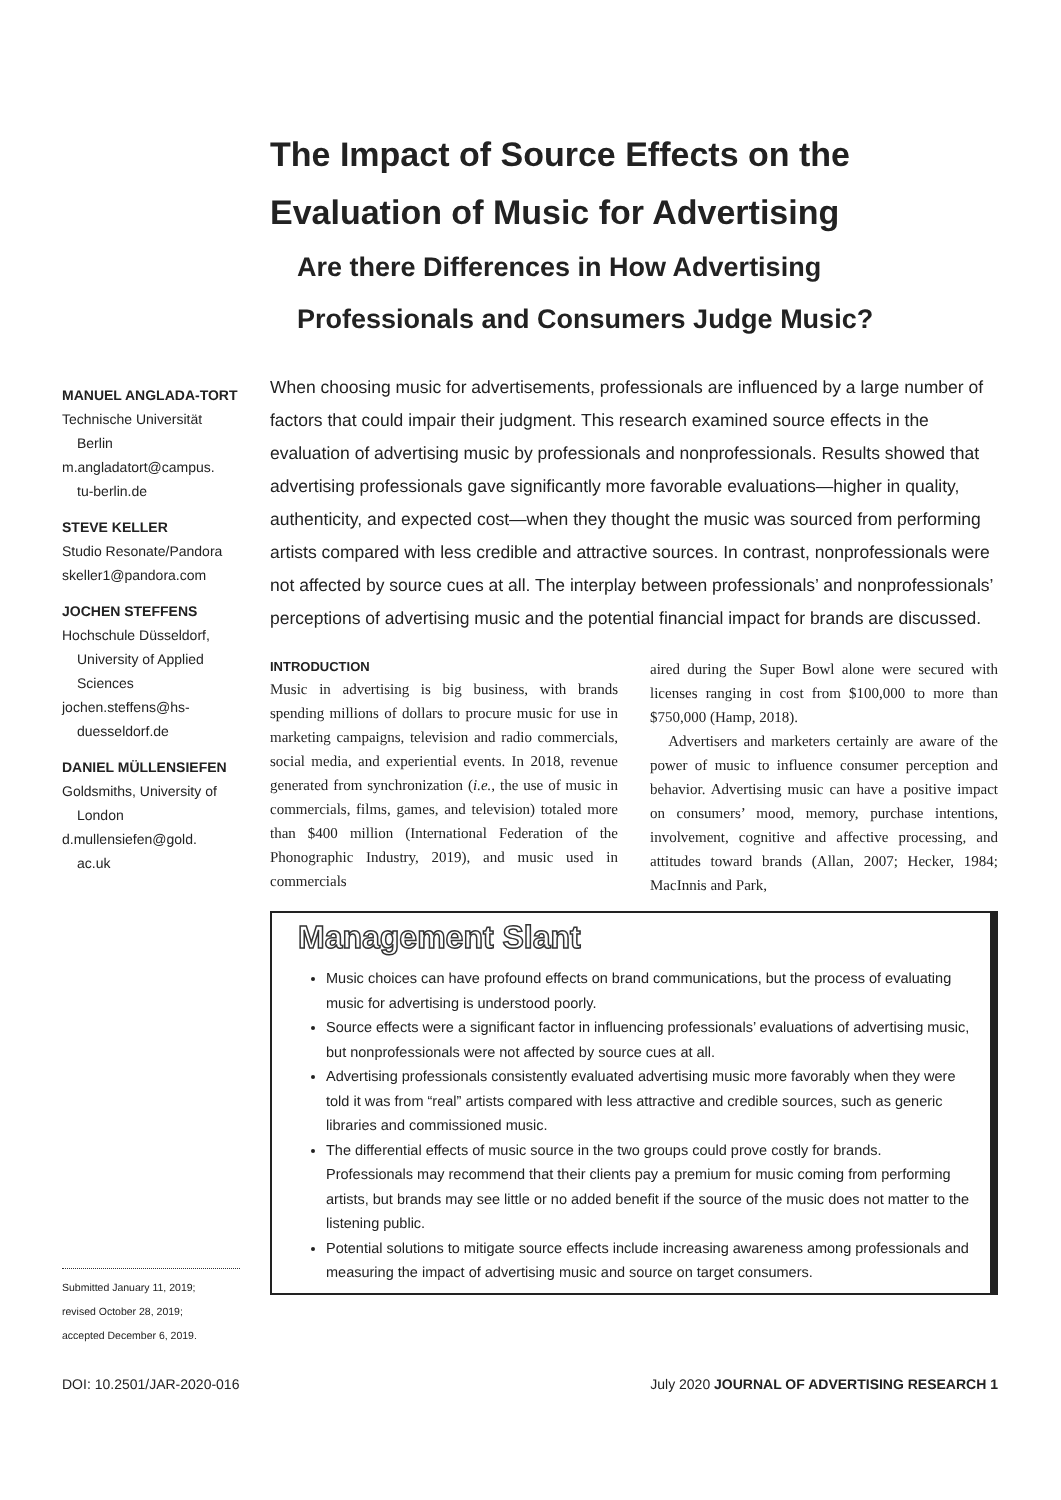The Impact of Source Effects on the
Evaluation of Music for Advertising
Are there Differences in How Advertising
Professionals and Consumers Judge Music?
MANUEL ANGLADA-TORT
Technische Universität
Berlin
m.angladatort@campus.
tu-berlin.de
STEVE KELLER
Studio Resonate/Pandora
skeller1@pandora.com
JOCHEN STEFFENS
Hochschule Düsseldorf,
University of Applied Sciences
jochen.steffens@hs-
duesseldorf.de
DANIEL MÜLLENSIEFEN
Goldsmiths, University of
London
d.mullensiefen@gold.
ac.uk
When choosing music for advertisements, professionals are influenced by a large number of factors that could impair their judgment. This research examined source effects in the evaluation of advertising music by professionals and nonprofessionals. Results showed that advertising professionals gave significantly more favorable evaluations—higher in quality, authenticity, and expected cost—when they thought the music was sourced from performing artists compared with less credible and attractive sources. In contrast, nonprofessionals were not affected by source cues at all. The interplay between professionals’ and nonprofessionals’ perceptions of advertising music and the potential financial impact for brands are discussed.
INTRODUCTION
Music in advertising is big business, with brands spending millions of dollars to procure music for use in marketing campaigns, television and radio commercials, social media, and experiential events. In 2018, revenue generated from synchronization (i.e., the use of music in commercials, films, games, and television) totaled more than $400 million (International Federation of the Phonographic Industry, 2019), and music used in commercials
aired during the Super Bowl alone were secured with licenses ranging in cost from $100,000 to more than $750,000 (Hamp, 2018).
Advertisers and marketers certainly are aware of the power of music to influence consumer perception and behavior. Advertising music can have a positive impact on consumers’ mood, memory, purchase intentions, involvement, cognitive and affective processing, and attitudes toward brands (Allan, 2007; Hecker, 1984; MacInnis and Park,
Management Slant
Music choices can have profound effects on brand communications, but the process of evaluating music for advertising is understood poorly.
Source effects were a significant factor in influencing professionals’ evaluations of advertising music, but nonprofessionals were not affected by source cues at all.
Advertising professionals consistently evaluated advertising music more favorably when they were told it was from “real” artists compared with less attractive and credible sources, such as generic libraries and commissioned music.
The differential effects of music source in the two groups could prove costly for brands. Professionals may recommend that their clients pay a premium for music coming from performing artists, but brands may see little or no added benefit if the source of the music does not matter to the listening public.
Potential solutions to mitigate source effects include increasing awareness among professionals and measuring the impact of advertising music and source on target consumers.
Submitted January 11, 2019;
revised October 28, 2019;
accepted December 6, 2019.
DOI: 10.2501/JAR-2020-016 July 2020 JOURNAL OF ADVERTISING RESEARCH 1